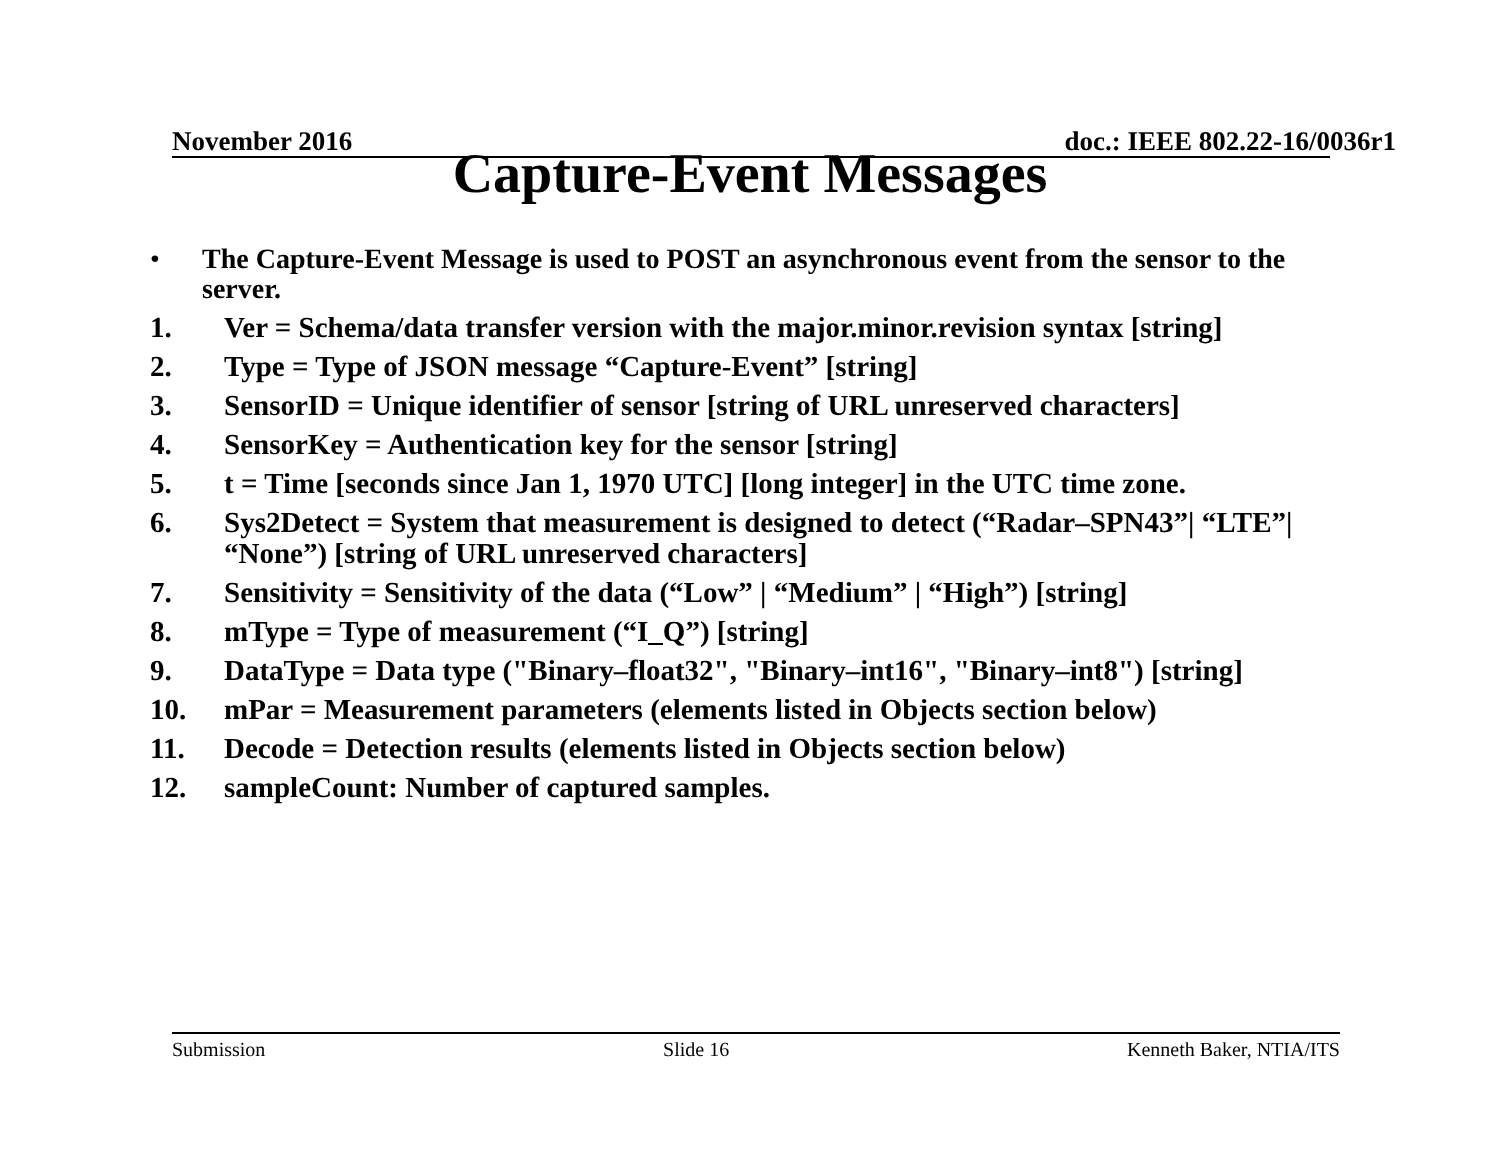November 2016 doc.: IEEE 802.22-16/0036r1
Capture-Event Messages
• The Capture-Event Message is used to POST an asynchronous event from the sensor to the server.
1. Ver = Schema/data transfer version with the major.minor.revision syntax [string]
2. Type = Type of JSON message “Capture-Event” [string]
3. SensorID = Unique identifier of sensor [string of URL unreserved characters]
4. SensorKey = Authentication key for the sensor [string]
5. t = Time [seconds since Jan 1, 1970 UTC] [long integer] in the UTC time zone.
6. Sys2Detect = System that measurement is designed to detect (“Radar–SPN43”| “LTE”| “None”) [string of URL unreserved characters]
7. Sensitivity = Sensitivity of the data (“Low” | “Medium” | “High”) [string]
8. mType = Type of measurement (“I_Q”) [string]
9. DataType = Data type ("Binary–float32", "Binary–int16", "Binary–int8") [string]
10. mPar = Measurement parameters (elements listed in Objects section below)
11. Decode = Detection results (elements listed in Objects section below)
12. sampleCount: Number of captured samples.
Submission Slide 16 Kenneth Baker, NTIA/ITS